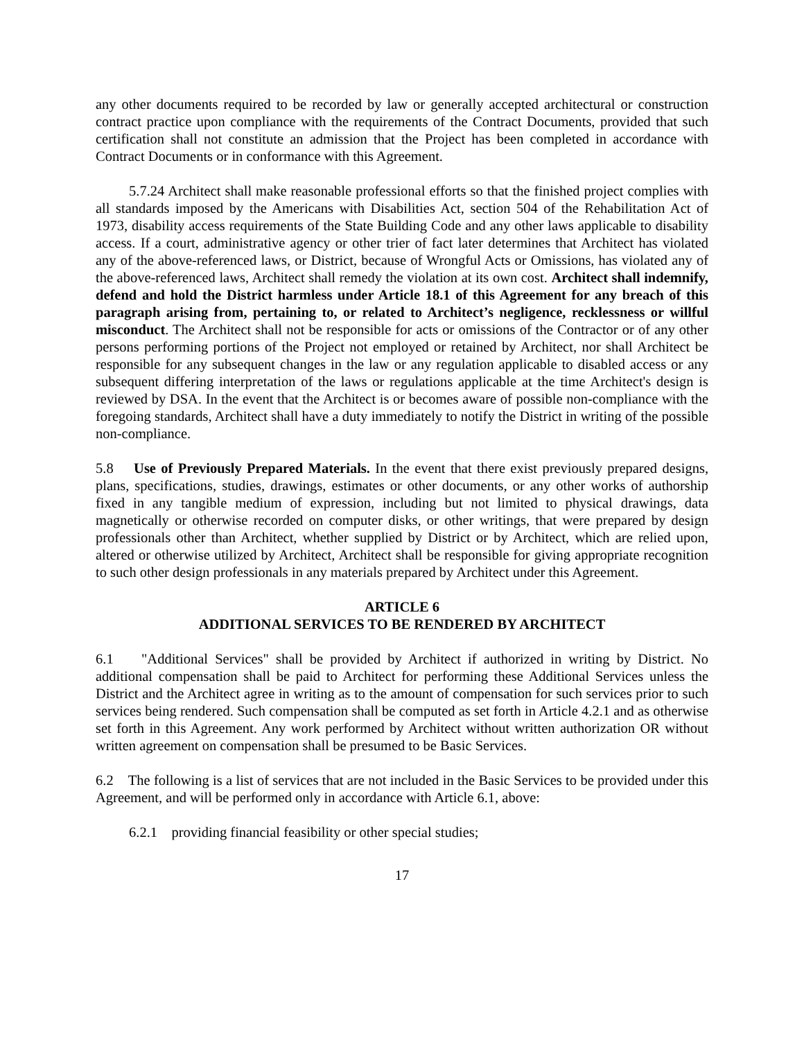any other documents required to be recorded by law or generally accepted architectural or construction contract practice upon compliance with the requirements of the Contract Documents, provided that such certification shall not constitute an admission that the Project has been completed in accordance with Contract Documents or in conformance with this Agreement.
5.7.24 Architect shall make reasonable professional efforts so that the finished project complies with all standards imposed by the Americans with Disabilities Act, section 504 of the Rehabilitation Act of 1973, disability access requirements of the State Building Code and any other laws applicable to disability access. If a court, administrative agency or other trier of fact later determines that Architect has violated any of the above-referenced laws, or District, because of Wrongful Acts or Omissions, has violated any of the above-referenced laws, Architect shall remedy the violation at its own cost. Architect shall indemnify, defend and hold the District harmless under Article 18.1 of this Agreement for any breach of this paragraph arising from, pertaining to, or related to Architect’s negligence, recklessness or willful misconduct. The Architect shall not be responsible for acts or omissions of the Contractor or of any other persons performing portions of the Project not employed or retained by Architect, nor shall Architect be responsible for any subsequent changes in the law or any regulation applicable to disabled access or any subsequent differing interpretation of the laws or regulations applicable at the time Architect's design is reviewed by DSA. In the event that the Architect is or becomes aware of possible non-compliance with the foregoing standards, Architect shall have a duty immediately to notify the District in writing of the possible non-compliance.
5.8 Use of Previously Prepared Materials. In the event that there exist previously prepared designs, plans, specifications, studies, drawings, estimates or other documents, or any other works of authorship fixed in any tangible medium of expression, including but not limited to physical drawings, data magnetically or otherwise recorded on computer disks, or other writings, that were prepared by design professionals other than Architect, whether supplied by District or by Architect, which are relied upon, altered or otherwise utilized by Architect, Architect shall be responsible for giving appropriate recognition to such other design professionals in any materials prepared by Architect under this Agreement.
ARTICLE 6
ADDITIONAL SERVICES TO BE RENDERED BY ARCHITECT
6.1 "Additional Services" shall be provided by Architect if authorized in writing by District. No additional compensation shall be paid to Architect for performing these Additional Services unless the District and the Architect agree in writing as to the amount of compensation for such services prior to such services being rendered. Such compensation shall be computed as set forth in Article 4.2.1 and as otherwise set forth in this Agreement. Any work performed by Architect without written authorization OR without written agreement on compensation shall be presumed to be Basic Services.
6.2 The following is a list of services that are not included in the Basic Services to be provided under this Agreement, and will be performed only in accordance with Article 6.1, above:
6.2.1 providing financial feasibility or other special studies;
17